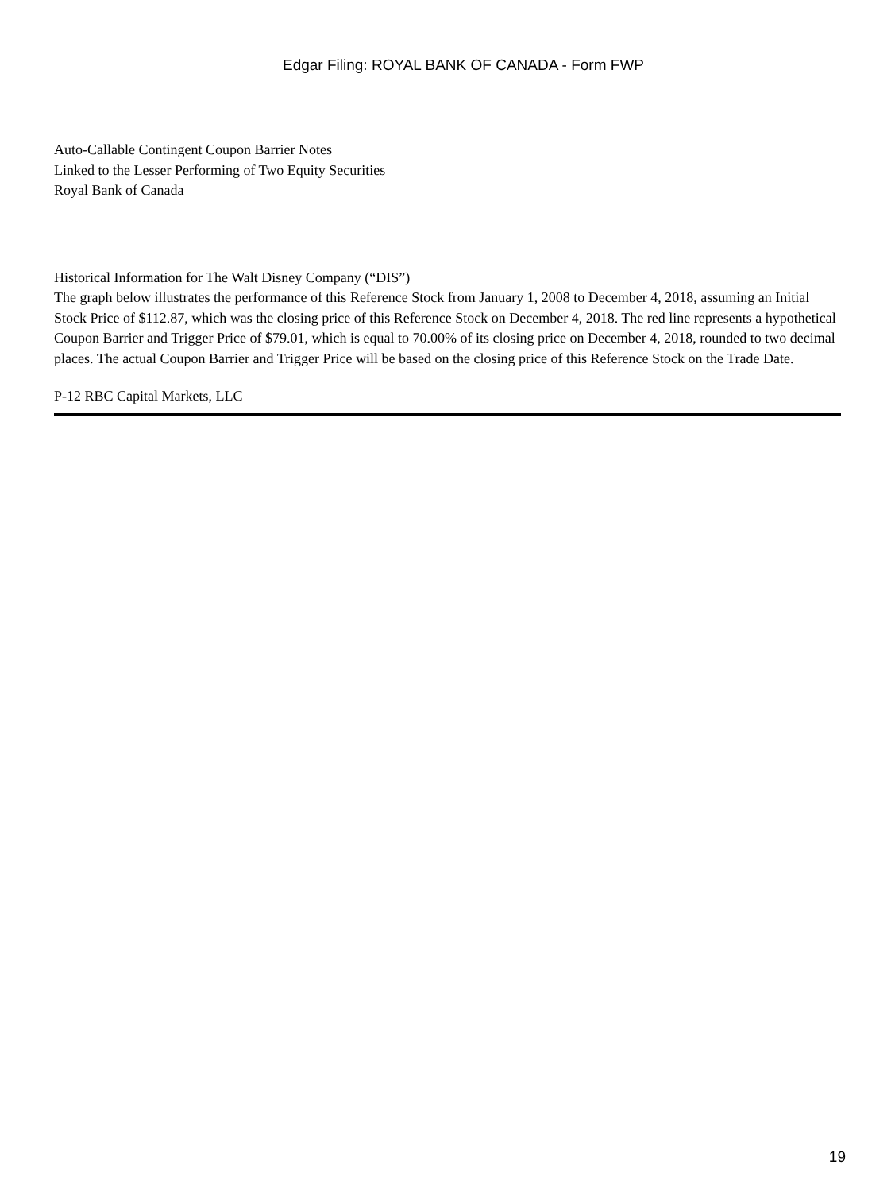Edgar Filing: ROYAL BANK OF CANADA - Form FWP
Auto-Callable Contingent Coupon Barrier Notes
Linked to the Lesser Performing of Two Equity Securities
Royal Bank of Canada
Historical Information for The Walt Disney Company (“DIS”)
The graph below illustrates the performance of this Reference Stock from January 1, 2008 to December 4, 2018, assuming an Initial Stock Price of $112.87, which was the closing price of this Reference Stock on December 4, 2018. The red line represents a hypothetical Coupon Barrier and Trigger Price of $79.01, which is equal to 70.00% of its closing price on December 4, 2018, rounded to two decimal places. The actual Coupon Barrier and Trigger Price will be based on the closing price of this Reference Stock on the Trade Date.
P-12 RBC Capital Markets, LLC
19